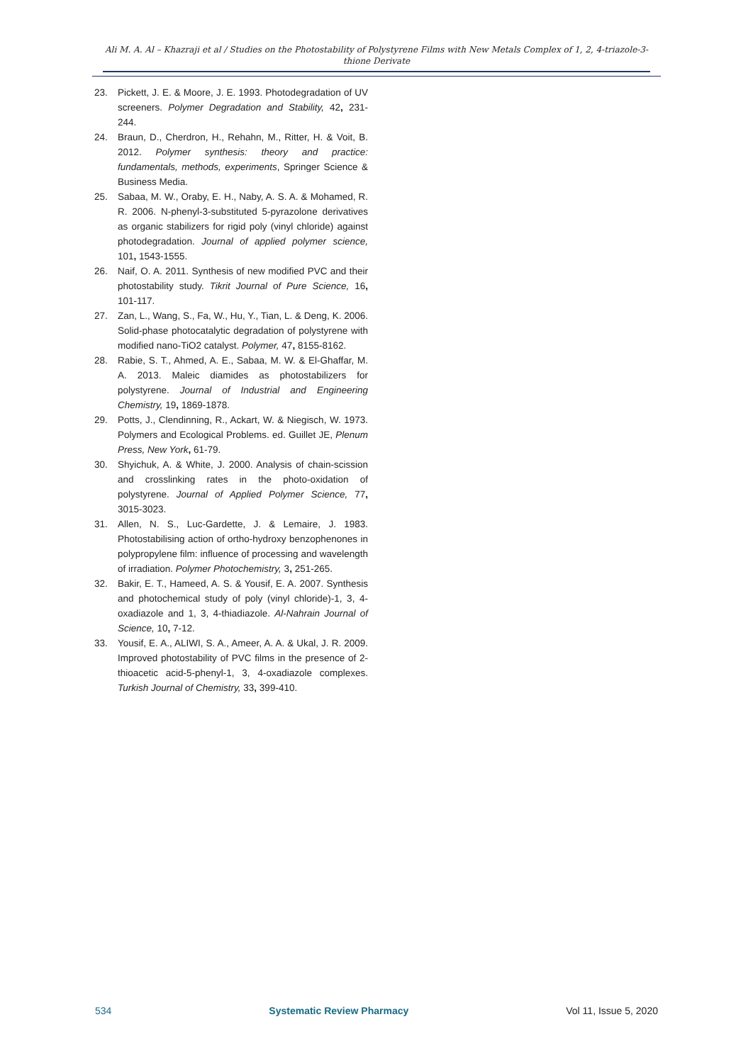Ali M. A. Al – Khazraji et al / Studies on the Photostability of Polystyrene Films with New Metals Complex of 1, 2, 4-triazole-3-thione Derivate
23. Pickett, J. E. & Moore, J. E. 1993. Photodegradation of UV screeners. Polymer Degradation and Stability, 42, 231-244.
24. Braun, D., Cherdron, H., Rehahn, M., Ritter, H. & Voit, B. 2012. Polymer synthesis: theory and practice: fundamentals, methods, experiments, Springer Science & Business Media.
25. Sabaa, M. W., Oraby, E. H., Naby, A. S. A. & Mohamed, R. R. 2006. N-phenyl-3-substituted 5-pyrazolone derivatives as organic stabilizers for rigid poly (vinyl chloride) against photodegradation. Journal of applied polymer science, 101, 1543-1555.
26. Naif, O. A. 2011. Synthesis of new modified PVC and their photostability study. Tikrit Journal of Pure Science, 16, 101-117.
27. Zan, L., Wang, S., Fa, W., Hu, Y., Tian, L. & Deng, K. 2006. Solid-phase photocatalytic degradation of polystyrene with modified nano-TiO2 catalyst. Polymer, 47, 8155-8162.
28. Rabie, S. T., Ahmed, A. E., Sabaa, M. W. & El-Ghaffar, M. A. 2013. Maleic diamides as photostabilizers for polystyrene. Journal of Industrial and Engineering Chemistry, 19, 1869-1878.
29. Potts, J., Clendinning, R., Ackart, W. & Niegisch, W. 1973. Polymers and Ecological Problems. ed. Guillet JE, Plenum Press, New York, 61-79.
30. Shyichuk, A. & White, J. 2000. Analysis of chain-scission and crosslinking rates in the photo-oxidation of polystyrene. Journal of Applied Polymer Science, 77, 3015-3023.
31. Allen, N. S., Luc-Gardette, J. & Lemaire, J. 1983. Photostabilising action of ortho-hydroxy benzophenones in polypropylene film: influence of processing and wavelength of irradiation. Polymer Photochemistry, 3, 251-265.
32. Bakir, E. T., Hameed, A. S. & Yousif, E. A. 2007. Synthesis and photochemical study of poly (vinyl chloride)-1, 3, 4-oxadiazole and 1, 3, 4-thiadiazole. Al-Nahrain Journal of Science, 10, 7-12.
33. Yousif, E. A., ALIWI, S. A., Ameer, A. A. & Ukal, J. R. 2009. Improved photostability of PVC films in the presence of 2-thioacetic acid-5-phenyl-1, 3, 4-oxadiazole complexes. Turkish Journal of Chemistry, 33, 399-410.
534 Systematic Review Pharmacy Vol 11, Issue 5, 2020